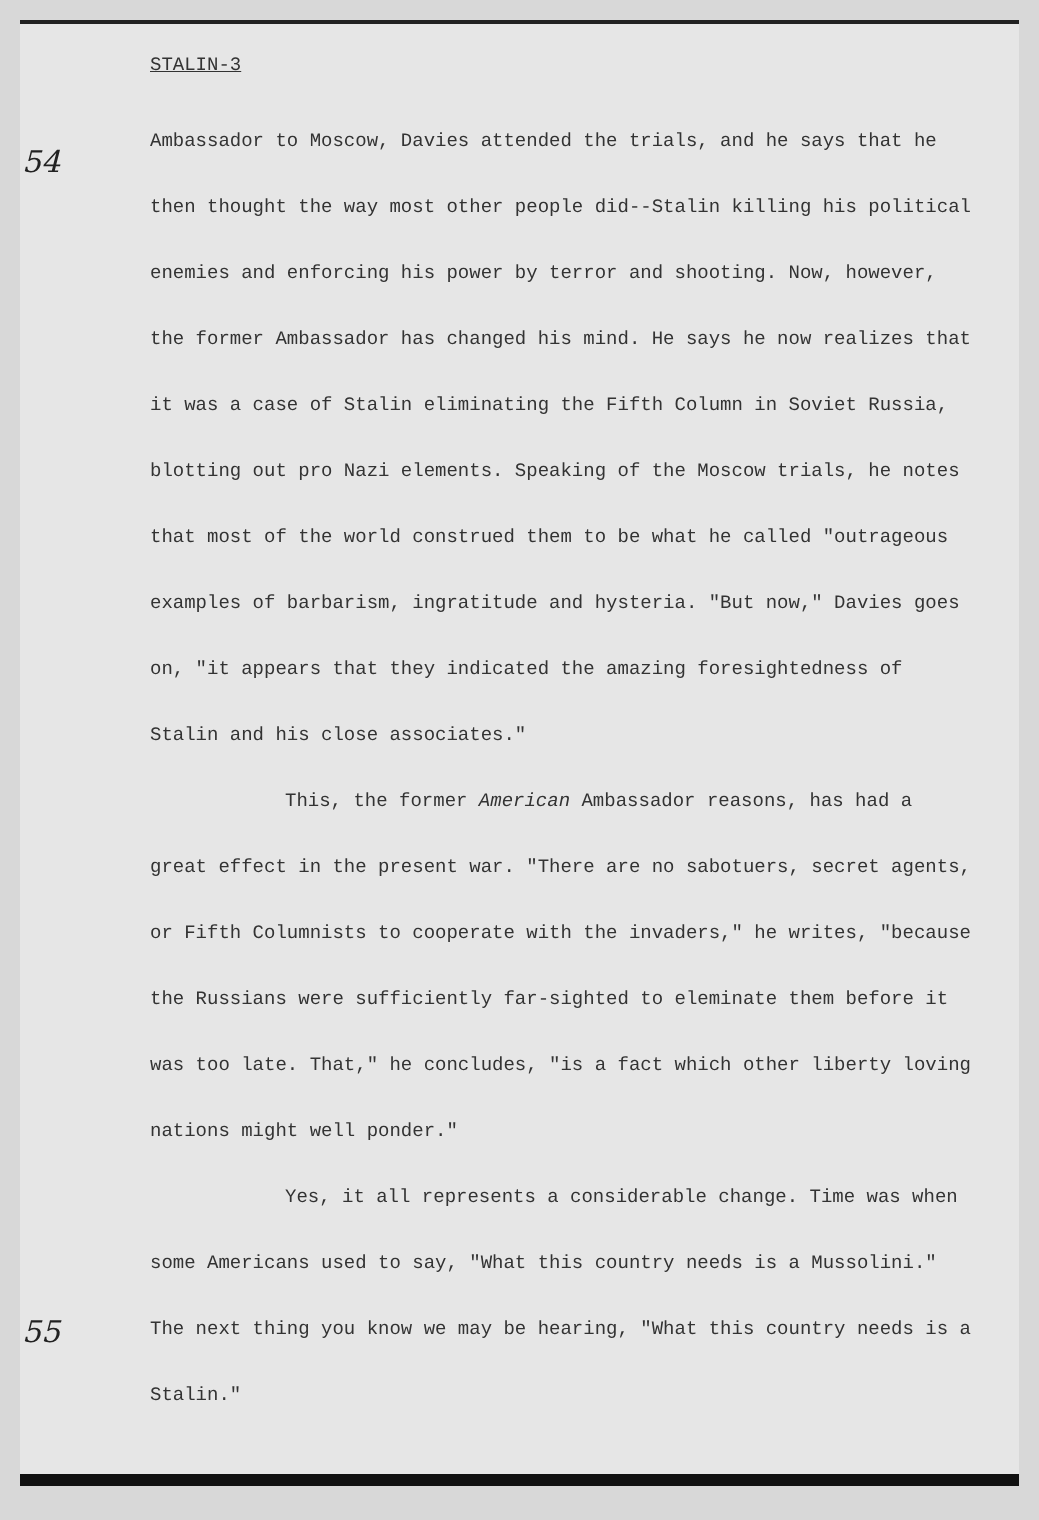54
55
STALIN-3
Ambassador to Moscow, Davies attended the trials, and he says that he then thought the way most other people did--Stalin killing his political enemies and enforcing his power by terror and shooting. Now, however, the former Ambassador has changed his mind. He says he now realizes that it was a case of Stalin eliminating the Fifth Column in Soviet Russia, blotting out pro Nazi elements. Speaking of the Moscow trials, he notes that most of the world construed them to be what he called "outrageous examples of barbarism, ingratitude and hysteria. "But now," Davies goes on, "it appears that they indicated the amazing foresightedness of Stalin and his close associates."
This, the former American Ambassador reasons, has had a great effect in the present war. "There are no sabotuers, secret agents, or Fifth Columnists to cooperate with the invaders," he writes, "because the Russians were sufficiently far-sighted to eleminate them before it was too late. That," he concludes, "is a fact which other liberty loving nations might well ponder."
Yes, it all represents a considerable change. Time was when some Americans used to say, "What this country needs is a Mussolini." The next thing you know we may be hearing, "What this country needs is a Stalin."